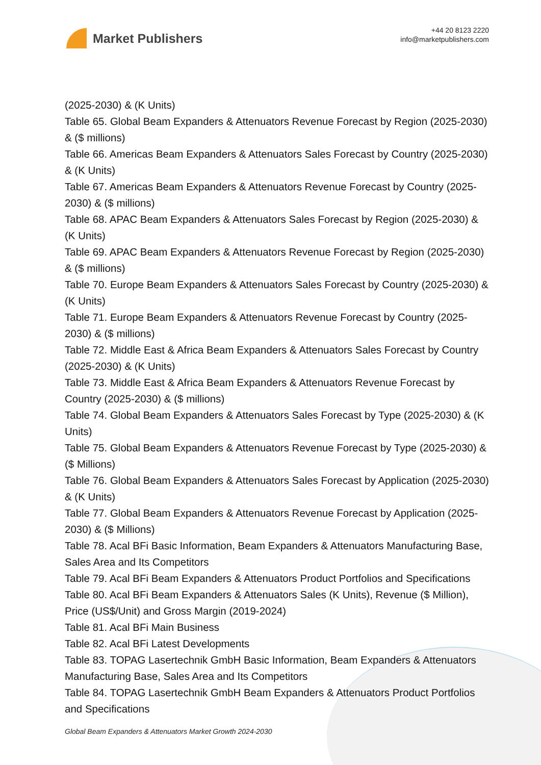Market Publishers
+44 20 8123 2220
info@marketpublishers.com
(2025-2030) & (K Units)
Table 65. Global Beam Expanders & Attenuators Revenue Forecast by Region (2025-2030) & ($ millions)
Table 66. Americas Beam Expanders & Attenuators Sales Forecast by Country (2025-2030) & (K Units)
Table 67. Americas Beam Expanders & Attenuators Revenue Forecast by Country (2025-2030) & ($ millions)
Table 68. APAC Beam Expanders & Attenuators Sales Forecast by Region (2025-2030) & (K Units)
Table 69. APAC Beam Expanders & Attenuators Revenue Forecast by Region (2025-2030) & ($ millions)
Table 70. Europe Beam Expanders & Attenuators Sales Forecast by Country (2025-2030) & (K Units)
Table 71. Europe Beam Expanders & Attenuators Revenue Forecast by Country (2025-2030) & ($ millions)
Table 72. Middle East & Africa Beam Expanders & Attenuators Sales Forecast by Country (2025-2030) & (K Units)
Table 73. Middle East & Africa Beam Expanders & Attenuators Revenue Forecast by Country (2025-2030) & ($ millions)
Table 74. Global Beam Expanders & Attenuators Sales Forecast by Type (2025-2030) & (K Units)
Table 75. Global Beam Expanders & Attenuators Revenue Forecast by Type (2025-2030) & ($ Millions)
Table 76. Global Beam Expanders & Attenuators Sales Forecast by Application (2025-2030) & (K Units)
Table 77. Global Beam Expanders & Attenuators Revenue Forecast by Application (2025-2030) & ($ Millions)
Table 78. Acal BFi Basic Information, Beam Expanders & Attenuators Manufacturing Base, Sales Area and Its Competitors
Table 79. Acal BFi Beam Expanders & Attenuators Product Portfolios and Specifications
Table 80. Acal BFi Beam Expanders & Attenuators Sales (K Units), Revenue ($ Million), Price (US$/Unit) and Gross Margin (2019-2024)
Table 81. Acal BFi Main Business
Table 82. Acal BFi Latest Developments
Table 83. TOPAG Lasertechnik GmbH Basic Information, Beam Expanders & Attenuators Manufacturing Base, Sales Area and Its Competitors
Table 84. TOPAG Lasertechnik GmbH Beam Expanders & Attenuators Product Portfolios and Specifications
Global Beam Expanders & Attenuators Market Growth 2024-2030